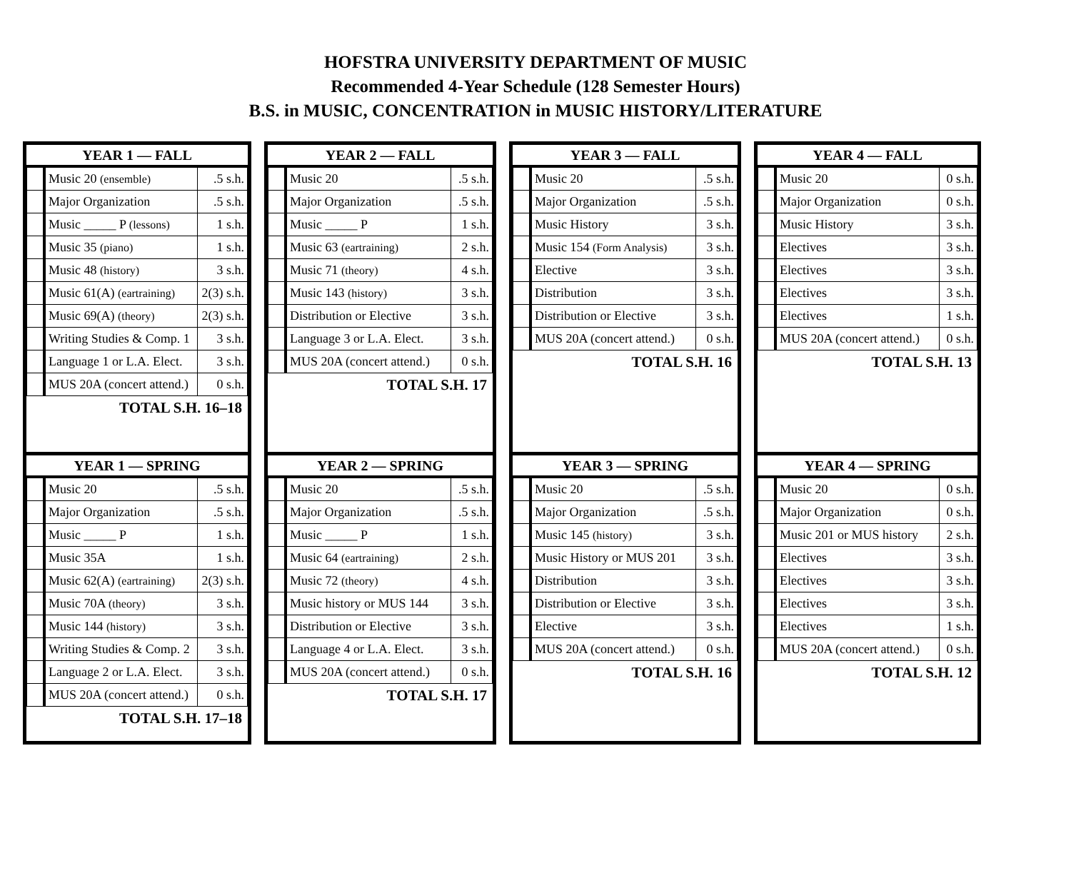HOFSTRA UNIVERSITY DEPARTMENT OF MUSIC
Recommended 4-Year Schedule (128 Semester Hours)
B.S. in MUSIC, CONCENTRATION in MUSIC HISTORY/LITERATURE
| YEAR 1 — FALL | | |
| --- | --- | --- |
| | Music 20 (ensemble) | .5 s.h. |
| | Major Organization | .5 s.h. |
| | Music _____ P (lessons) | 1 s.h. |
| | Music 35 (piano) | 1 s.h. |
| | Music 48 (history) | 3 s.h. |
| | Music 61(A) (eartraining) | 2(3) s.h. |
| | Music 69(A) (theory) | 2(3) s.h. |
| | Writing Studies & Comp. 1 | 3 s.h. |
| | Language 1 or L.A. Elect. | 3 s.h. |
| | MUS 20A (concert attend.) | 0 s.h. |
TOTAL S.H. 16–18
| YEAR 1 — SPRING | | |
| --- | --- | --- |
| | Music 20 | .5 s.h. |
| | Major Organization | .5 s.h. |
| | Music _____ P | 1 s.h. |
| | Music 35A | 1 s.h. |
| | Music 62(A) (eartraining) | 2(3) s.h. |
| | Music 70A (theory) | 3 s.h. |
| | Music 144 (history) | 3 s.h. |
| | Writing Studies & Comp. 2 | 3 s.h. |
| | Language 2 or L.A. Elect. | 3 s.h. |
| | MUS 20A (concert attend.) | 0 s.h. |
TOTAL S.H. 17–18
| YEAR 2 — FALL | | |
| --- | --- | --- |
| | Music 20 | .5 s.h. |
| | Major Organization | .5 s.h. |
| | Music _____ P | 1 s.h. |
| | Music 63 (eartraining) | 2 s.h. |
| | Music 71 (theory) | 4 s.h. |
| | Music 143 (history) | 3 s.h. |
| | Distribution or Elective | 3 s.h. |
| | Language 3 or L.A. Elect. | 3 s.h. |
| | MUS 20A (concert attend.) | 0 s.h. |
TOTAL S.H. 17
| YEAR 2 — SPRING | | |
| --- | --- | --- |
| | Music 20 | .5 s.h. |
| | Major Organization | .5 s.h. |
| | Music _____ P | 1 s.h. |
| | Music 64 (eartraining) | 2 s.h. |
| | Music 72 (theory) | 4 s.h. |
| | Music history or MUS 144 | 3 s.h. |
| | Distribution or Elective | 3 s.h. |
| | Language 4 or L.A. Elect. | 3 s.h. |
| | MUS 20A (concert attend.) | 0 s.h. |
TOTAL S.H. 17
| YEAR 3 — FALL | | |
| --- | --- | --- |
| | Music 20 | .5 s.h. |
| | Major Organization | .5 s.h. |
| | Music History | 3 s.h. |
| | Music 154 (Form Analysis) | 3 s.h. |
| | Elective | 3 s.h. |
| | Distribution | 3 s.h. |
| | Distribution or Elective | 3 s.h. |
| | MUS 20A (concert attend.) | 0 s.h. |
TOTAL S.H. 16
| YEAR 3 — SPRING | | |
| --- | --- | --- |
| | Music 20 | .5 s.h. |
| | Major Organization | .5 s.h. |
| | Music 145 (history) | 3 s.h. |
| | Music History or MUS 201 | 3 s.h. |
| | Distribution | 3 s.h. |
| | Distribution or Elective | 3 s.h. |
| | Elective | 3 s.h. |
| | MUS 20A (concert attend.) | 0 s.h. |
TOTAL S.H. 16
| YEAR 4 — FALL | | |
| --- | --- | --- |
| | Music 20 | 0 s.h. |
| | Major Organization | 0 s.h. |
| | Music History | 3 s.h. |
| | Electives | 3 s.h. |
| | Electives | 3 s.h. |
| | Electives | 3 s.h. |
| | Electives | 1 s.h. |
| | MUS 20A (concert attend.) | 0 s.h. |
TOTAL S.H. 13
| YEAR 4 — SPRING | | |
| --- | --- | --- |
| | Music 20 | 0 s.h. |
| | Major Organization | 0 s.h. |
| | Music 201 or MUS history | 2 s.h. |
| | Electives | 3 s.h. |
| | Electives | 3 s.h. |
| | Electives | 3 s.h. |
| | Electives | 1 s.h. |
| | MUS 20A (concert attend.) | 0 s.h. |
TOTAL S.H. 12